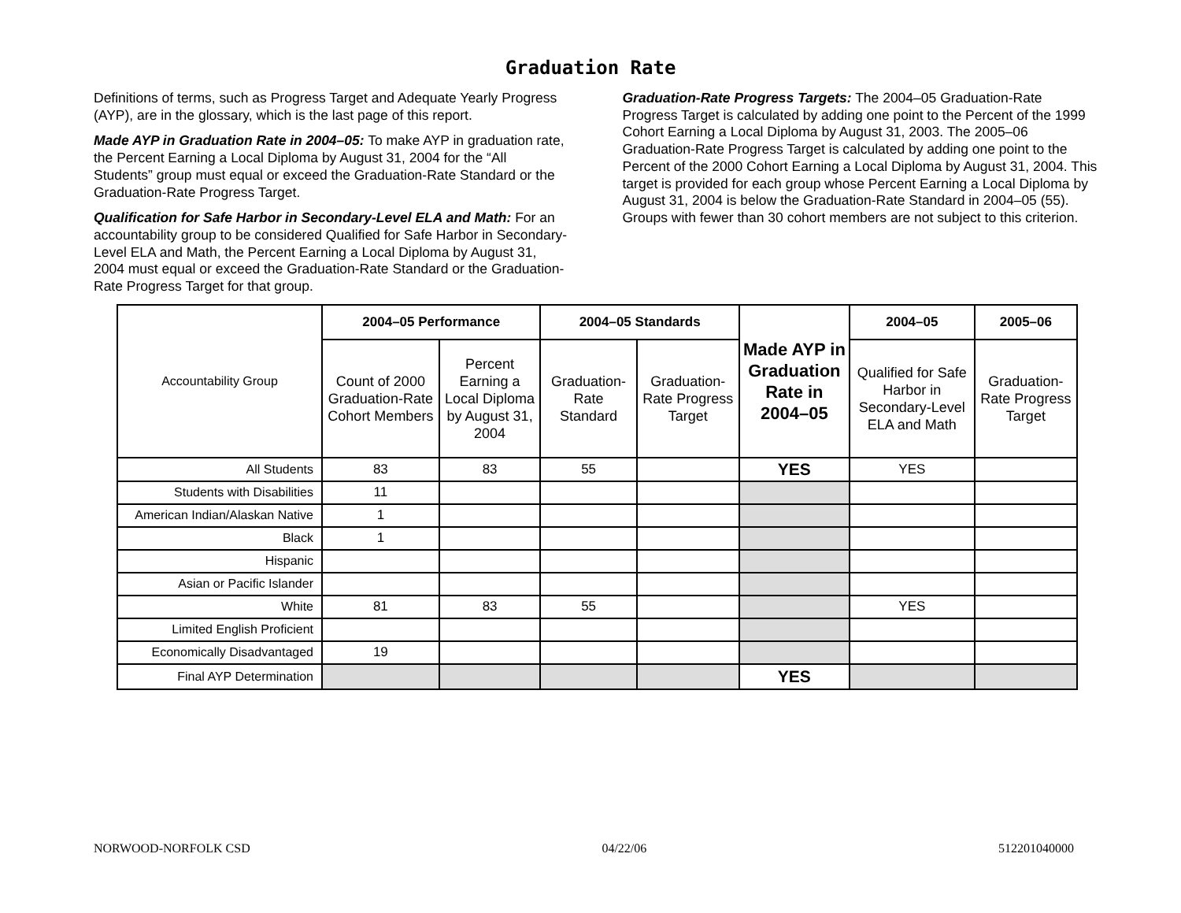Graduation Rate
Definitions of terms, such as Progress Target and Adequate Yearly Progress (AYP), are in the glossary, which is the last page of this report.
Made AYP in Graduation Rate in 2004–05: To make AYP in graduation rate, the Percent Earning a Local Diploma by August 31, 2004 for the “All Students” group must equal or exceed the Graduation-Rate Standard or the Graduation-Rate Progress Target.
Qualification for Safe Harbor in Secondary-Level ELA and Math: For an accountability group to be considered Qualified for Safe Harbor in Secondary-Level ELA and Math, the Percent Earning a Local Diploma by August 31, 2004 must equal or exceed the Graduation-Rate Standard or the Graduation-Rate Progress Target for that group.
Graduation-Rate Progress Targets: The 2004–05 Graduation-Rate Progress Target is calculated by adding one point to the Percent of the 1999 Cohort Earning a Local Diploma by August 31, 2003. The 2005–06 Graduation-Rate Progress Target is calculated by adding one point to the Percent of the 2000 Cohort Earning a Local Diploma by August 31, 2004. This target is provided for each group whose Percent Earning a Local Diploma by August 31, 2004 is below the Graduation-Rate Standard in 2004–05 (55). Groups with fewer than 30 cohort members are not subject to this criterion.
| Accountability Group | 2004–05 Performance | | 2004–05 Standards | | Made AYP in Graduation Rate in 2004–05 | 2004–05 | 2005–06 |
| | Count of 2000 Graduation-Rate Cohort Members | Percent Earning a Local Diploma by August 31, 2004 | Graduation-Rate Standard | Graduation-Rate Progress Target | | Qualified for Safe Harbor in Secondary-Level ELA and Math | Graduation-Rate Progress Target |
| All Students | 83 | 83 | 55 | | YES | YES | |
| Students with Disabilities | 11 | | | | | | |
| American Indian/Alaskan Native | 1 | | | | | | |
| Black | 1 | | | | | | |
| Hispanic | | | | | | | |
| Asian or Pacific Islander | | | | | | | |
| White | 81 | 83 | 55 | | | YES | |
| Limited English Proficient | | | | | | | |
| Economically Disadvantaged | 19 | | | | | | |
| Final AYP Determination | | | | | YES | | |
NORWOOD-NORFOLK CSD 04/22/06 512201040000